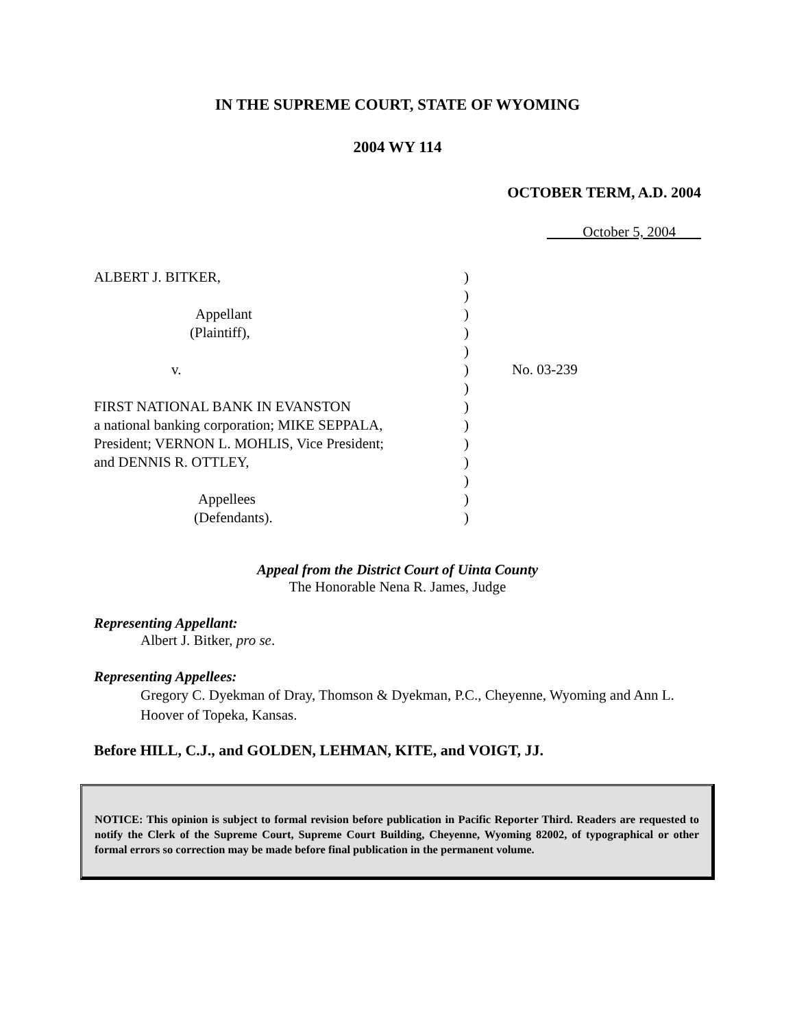IN THE SUPREME COURT, STATE OF WYOMING
2004 WY 114
OCTOBER TERM, A.D. 2004
October 5, 2004
ALBERT J. BITKER,
Appellant
(Plaintiff),
v.
FIRST NATIONAL BANK IN EVANSTON
a national banking corporation; MIKE SEPPALA,
President; VERNON L. MOHLIS, Vice President;
and DENNIS R. OTTLEY,
Appellees
(Defendants).
)
)
)
)
)
)
)
)
)
)
)
)
)
)
No. 03-239
Appeal from the District Court of Uinta County
The Honorable Nena R. James, Judge
Representing Appellant:
Albert J. Bitker, pro se.
Representing Appellees:
Gregory C. Dyekman of Dray, Thomson & Dyekman, P.C., Cheyenne, Wyoming and Ann L. Hoover of Topeka, Kansas.
Before HILL, C.J., and GOLDEN, LEHMAN, KITE, and VOIGT, JJ.
NOTICE: This opinion is subject to formal revision before publication in Pacific Reporter Third. Readers are requested to notify the Clerk of the Supreme Court, Supreme Court Building, Cheyenne, Wyoming 82002, of typographical or other formal errors so correction may be made before final publication in the permanent volume.